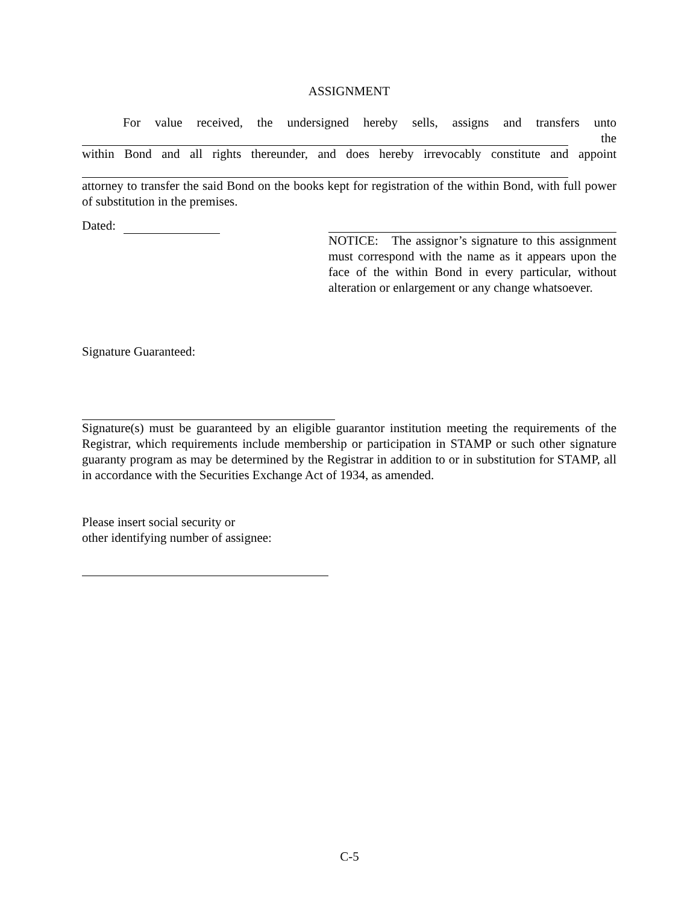ASSIGNMENT
For value received, the undersigned hereby sells, assigns and transfers unto
the
within Bond and all rights thereunder, and does hereby irrevocably constitute and appoint
attorney to transfer the said Bond on the books kept for registration of the within Bond, with full power of substitution in the premises.
Dated: NOTICE: The assignor’s signature to this assignment must correspond with the name as it appears upon the face of the within Bond in every particular, without alteration or enlargement or any change whatsoever.
Signature Guaranteed:
Signature(s) must be guaranteed by an eligible guarantor institution meeting the requirements of the Registrar, which requirements include membership or participation in STAMP or such other signature guaranty program as may be determined by the Registrar in addition to or in substitution for STAMP, all in accordance with the Securities Exchange Act of 1934, as amended.
Please insert social security or
other identifying number of assignee:
C-5